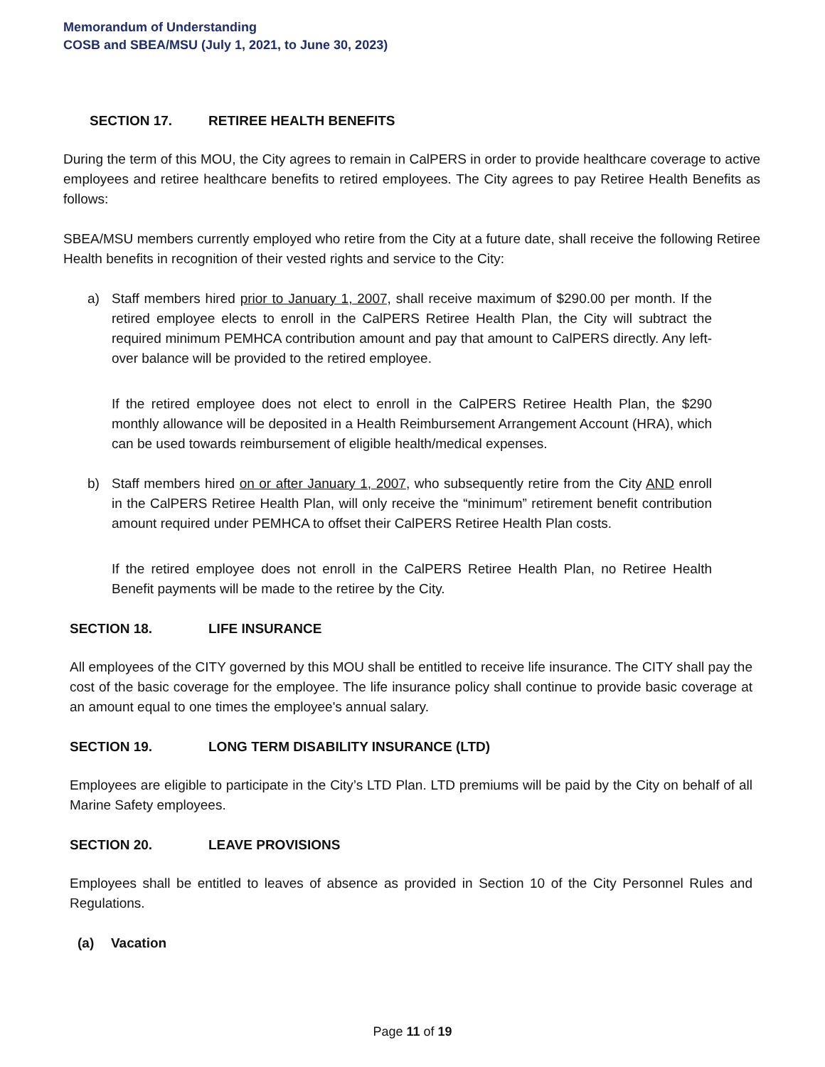Memorandum of Understanding
COSB and SBEA/MSU (July 1, 2021, to June 30, 2023)
SECTION 17. RETIREE HEALTH BENEFITS
During the term of this MOU, the City agrees to remain in CalPERS in order to provide healthcare coverage to active employees and retiree healthcare benefits to retired employees. The City agrees to pay Retiree Health Benefits as follows:
SBEA/MSU members currently employed who retire from the City at a future date, shall receive the following Retiree Health benefits in recognition of their vested rights and service to the City:
a) Staff members hired prior to January 1, 2007, shall receive maximum of $290.00 per month. If the retired employee elects to enroll in the CalPERS Retiree Health Plan, the City will subtract the required minimum PEMHCA contribution amount and pay that amount to CalPERS directly. Any left-over balance will be provided to the retired employee.
If the retired employee does not elect to enroll in the CalPERS Retiree Health Plan, the $290 monthly allowance will be deposited in a Health Reimbursement Arrangement Account (HRA), which can be used towards reimbursement of eligible health/medical expenses.
b) Staff members hired on or after January 1, 2007, who subsequently retire from the City AND enroll in the CalPERS Retiree Health Plan, will only receive the “minimum” retirement benefit contribution amount required under PEMHCA to offset their CalPERS Retiree Health Plan costs.
If the retired employee does not enroll in the CalPERS Retiree Health Plan, no Retiree Health Benefit payments will be made to the retiree by the City.
SECTION 18. LIFE INSURANCE
All employees of the CITY governed by this MOU shall be entitled to receive life insurance. The CITY shall pay the cost of the basic coverage for the employee. The life insurance policy shall continue to provide basic coverage at an amount equal to one times the employee's annual salary.
SECTION 19. LONG TERM DISABILITY INSURANCE (LTD)
Employees are eligible to participate in the City’s LTD Plan. LTD premiums will be paid by the City on behalf of all Marine Safety employees.
SECTION 20. LEAVE PROVISIONS
Employees shall be entitled to leaves of absence as provided in Section 10 of the City Personnel Rules and Regulations.
(a) Vacation
Page 11 of 19